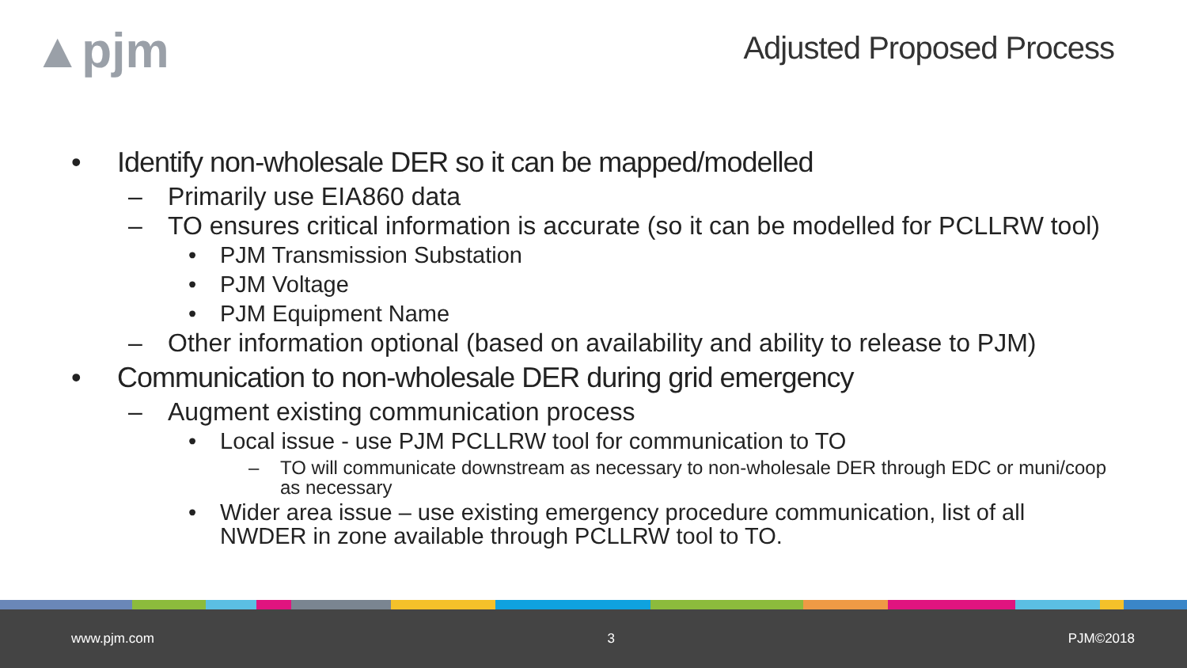▲pjm
Adjusted Proposed Process
• Identify non-wholesale DER so it can be mapped/modelled
– Primarily use EIA860 data
– TO ensures critical information is accurate (so it can be modelled for PCLLRW tool)
• PJM Transmission Substation
• PJM Voltage
• PJM Equipment Name
– Other information optional (based on availability and ability to release to PJM)
• Communication to non-wholesale DER during grid emergency
– Augment existing communication process
• Local issue - use PJM PCLLRW tool for communication to TO
– TO will communicate downstream as necessary to non-wholesale DER through EDC or muni/coop as necessary
• Wider area issue – use existing emergency procedure communication, list of all NWDER in zone available through PCLLRW tool to TO.
www.pjm.com 3 PJM©2018